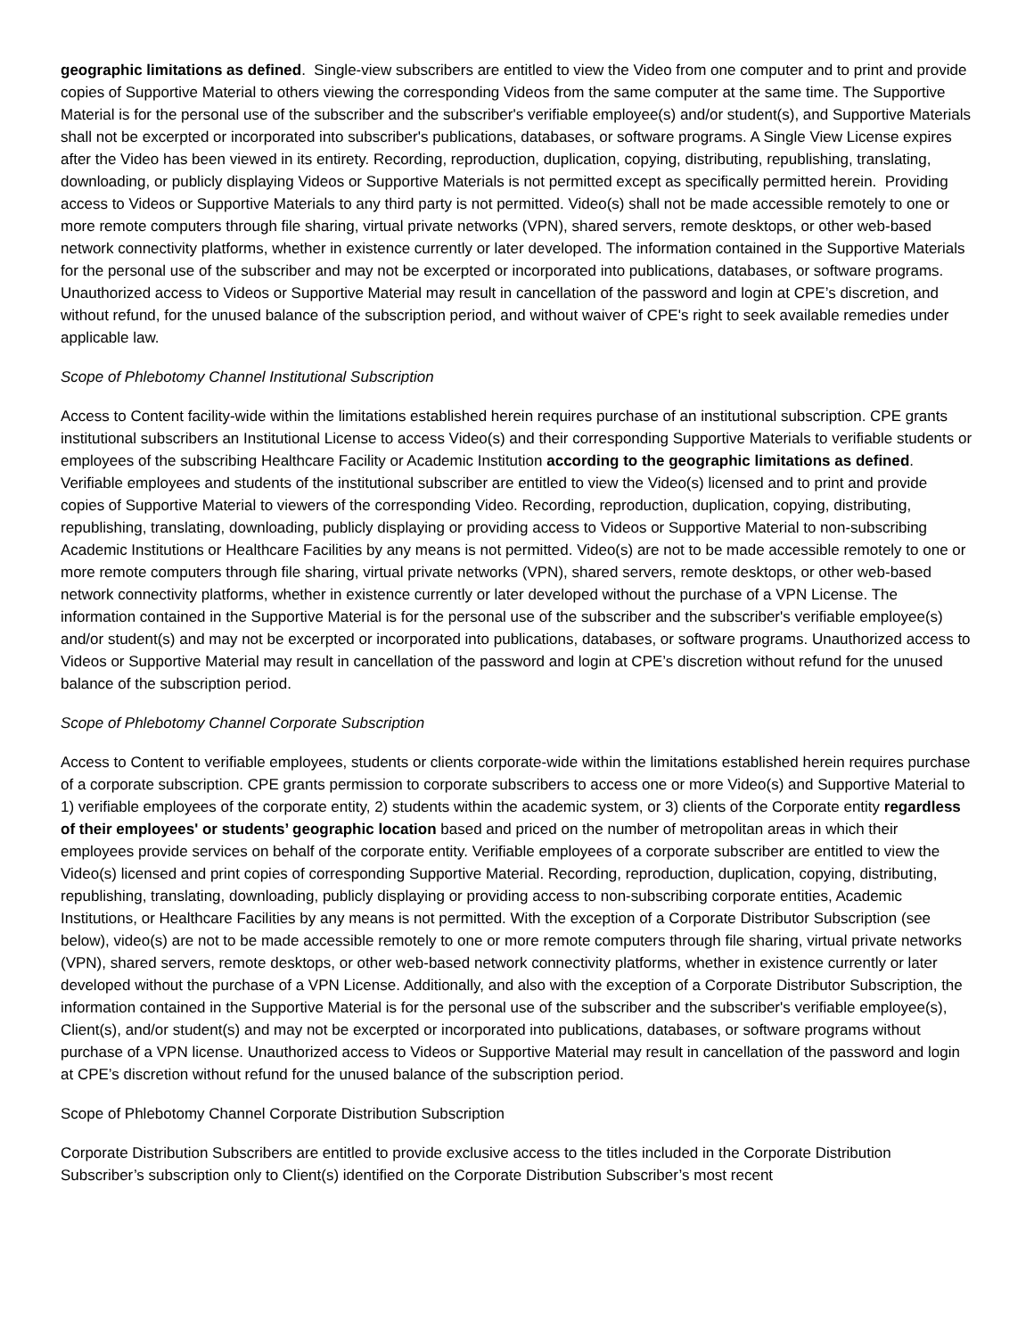geographic limitations as defined. Single-view subscribers are entitled to view the Video from one computer and to print and provide copies of Supportive Material to others viewing the corresponding Videos from the same computer at the same time. The Supportive Material is for the personal use of the subscriber and the subscriber's verifiable employee(s) and/or student(s), and Supportive Materials shall not be excerpted or incorporated into subscriber's publications, databases, or software programs. A Single View License expires after the Video has been viewed in its entirety. Recording, reproduction, duplication, copying, distributing, republishing, translating, downloading, or publicly displaying Videos or Supportive Materials is not permitted except as specifically permitted herein. Providing access to Videos or Supportive Materials to any third party is not permitted. Video(s) shall not be made accessible remotely to one or more remote computers through file sharing, virtual private networks (VPN), shared servers, remote desktops, or other web-based network connectivity platforms, whether in existence currently or later developed. The information contained in the Supportive Materials for the personal use of the subscriber and may not be excerpted or incorporated into publications, databases, or software programs. Unauthorized access to Videos or Supportive Material may result in cancellation of the password and login at CPE’s discretion, and without refund, for the unused balance of the subscription period, and without waiver of CPE's right to seek available remedies under applicable law.
Scope of Phlebotomy Channel Institutional Subscription
Access to Content facility-wide within the limitations established herein requires purchase of an institutional subscription. CPE grants institutional subscribers an Institutional License to access Video(s) and their corresponding Supportive Materials to verifiable students or employees of the subscribing Healthcare Facility or Academic Institution according to the geographic limitations as defined. Verifiable employees and students of the institutional subscriber are entitled to view the Video(s) licensed and to print and provide copies of Supportive Material to viewers of the corresponding Video. Recording, reproduction, duplication, copying, distributing, republishing, translating, downloading, publicly displaying or providing access to Videos or Supportive Material to non-subscribing Academic Institutions or Healthcare Facilities by any means is not permitted. Video(s) are not to be made accessible remotely to one or more remote computers through file sharing, virtual private networks (VPN), shared servers, remote desktops, or other web-based network connectivity platforms, whether in existence currently or later developed without the purchase of a VPN License. The information contained in the Supportive Material is for the personal use of the subscriber and the subscriber's verifiable employee(s) and/or student(s) and may not be excerpted or incorporated into publications, databases, or software programs. Unauthorized access to Videos or Supportive Material may result in cancellation of the password and login at CPE’s discretion without refund for the unused balance of the subscription period.
Scope of Phlebotomy Channel Corporate Subscription
Access to Content to verifiable employees, students or clients corporate-wide within the limitations established herein requires purchase of a corporate subscription. CPE grants permission to corporate subscribers to access one or more Video(s) and Supportive Material to 1) verifiable employees of the corporate entity, 2) students within the academic system, or 3) clients of the Corporate entity regardless of their employees' or students’ geographic location based and priced on the number of metropolitan areas in which their employees provide services on behalf of the corporate entity. Verifiable employees of a corporate subscriber are entitled to view the Video(s) licensed and print copies of corresponding Supportive Material. Recording, reproduction, duplication, copying, distributing, republishing, translating, downloading, publicly displaying or providing access to non-subscribing corporate entities, Academic Institutions, or Healthcare Facilities by any means is not permitted. With the exception of a Corporate Distributor Subscription (see below), video(s) are not to be made accessible remotely to one or more remote computers through file sharing, virtual private networks (VPN), shared servers, remote desktops, or other web-based network connectivity platforms, whether in existence currently or later developed without the purchase of a VPN License. Additionally, and also with the exception of a Corporate Distributor Subscription, the information contained in the Supportive Material is for the personal use of the subscriber and the subscriber's verifiable employee(s), Client(s), and/or student(s) and may not be excerpted or incorporated into publications, databases, or software programs without purchase of a VPN license. Unauthorized access to Videos or Supportive Material may result in cancellation of the password and login at CPE’s discretion without refund for the unused balance of the subscription period.
Scope of Phlebotomy Channel Corporate Distribution Subscription
Corporate Distribution Subscribers are entitled to provide exclusive access to the titles included in the Corporate Distribution Subscriber’s subscription only to Client(s) identified on the Corporate Distribution Subscriber’s most recent